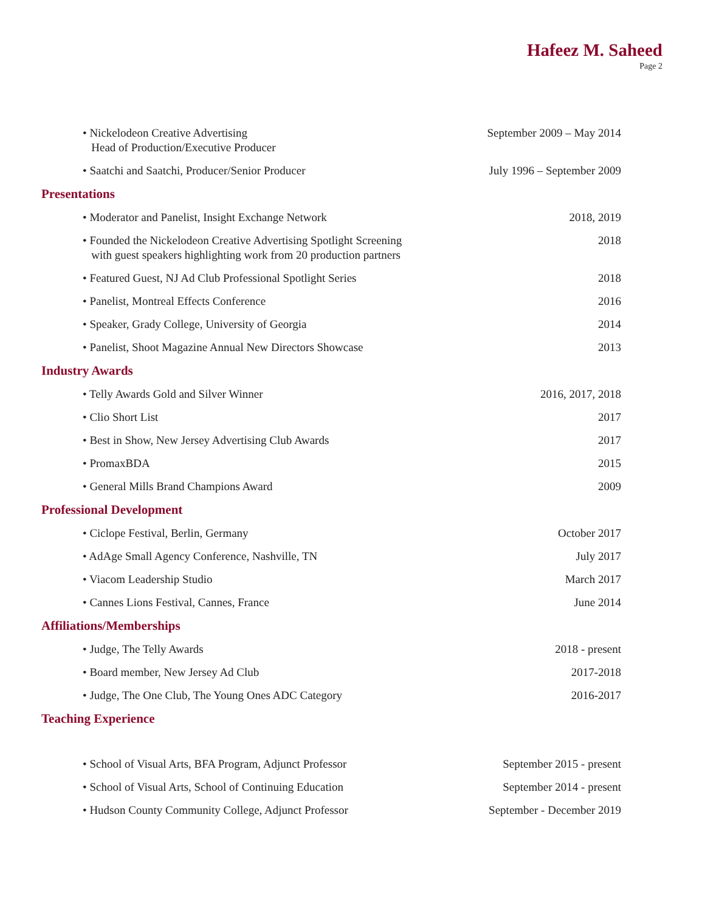Hafeez M. Saheed
Page 2
• Nickelodeon Creative Advertising
Head of Production/Executive Producer September 2009 – May 2014
• Saatchi and Saatchi, Producer/Senior Producer July 1996 – September 2009
Presentations
• Moderator and Panelist, Insight Exchange Network 2018, 2019
• Founded the Nickelodeon Creative Advertising Spotlight Screening
with guest speakers highlighting work from 20 production partners 2018
• Featured Guest, NJ Ad Club Professional Spotlight Series 2018
• Panelist, Montreal Effects Conference 2016
• Speaker, Grady College, University of Georgia 2014
• Panelist, Shoot Magazine Annual New Directors Showcase 2013
Industry Awards
• Telly Awards Gold and Silver Winner 2016, 2017, 2018
• Clio Short List 2017
• Best in Show, New Jersey Advertising Club Awards 2017
• PromaxBDA 2015
• General Mills Brand Champions Award 2009
Professional Development
• Ciclope Festival, Berlin, Germany October 2017
• AdAge Small Agency Conference, Nashville, TN July 2017
• Viacom Leadership Studio March 2017
• Cannes Lions Festival, Cannes, France June 2014
Affiliations/Memberships
• Judge, The Telly Awards 2018 - present
• Board member, New Jersey Ad Club 2017-2018
• Judge, The One Club, The Young Ones ADC Category 2016-2017
Teaching Experience
• School of Visual Arts, BFA Program, Adjunct Professor September 2015 - present
• School of Visual Arts, School of Continuing Education September 2014 - present
• Hudson County Community College, Adjunct Professor September - December 2019